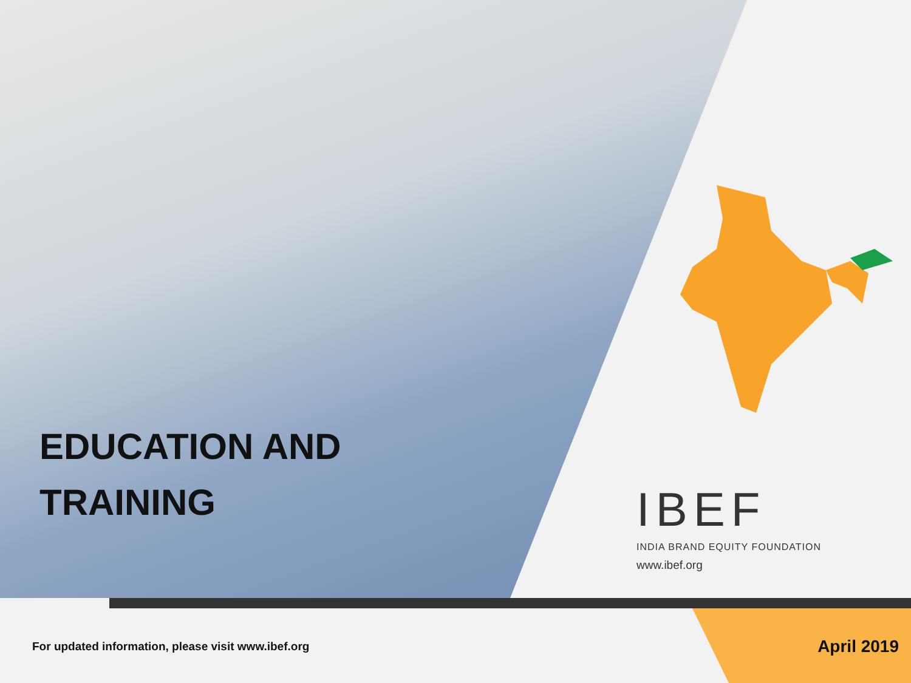EDUCATION AND
TRAINING
IBEF
INDIA BRAND EQUITY FOUNDATION
www.ibef.org
For updated information, please visit www.ibef.org
April 2019